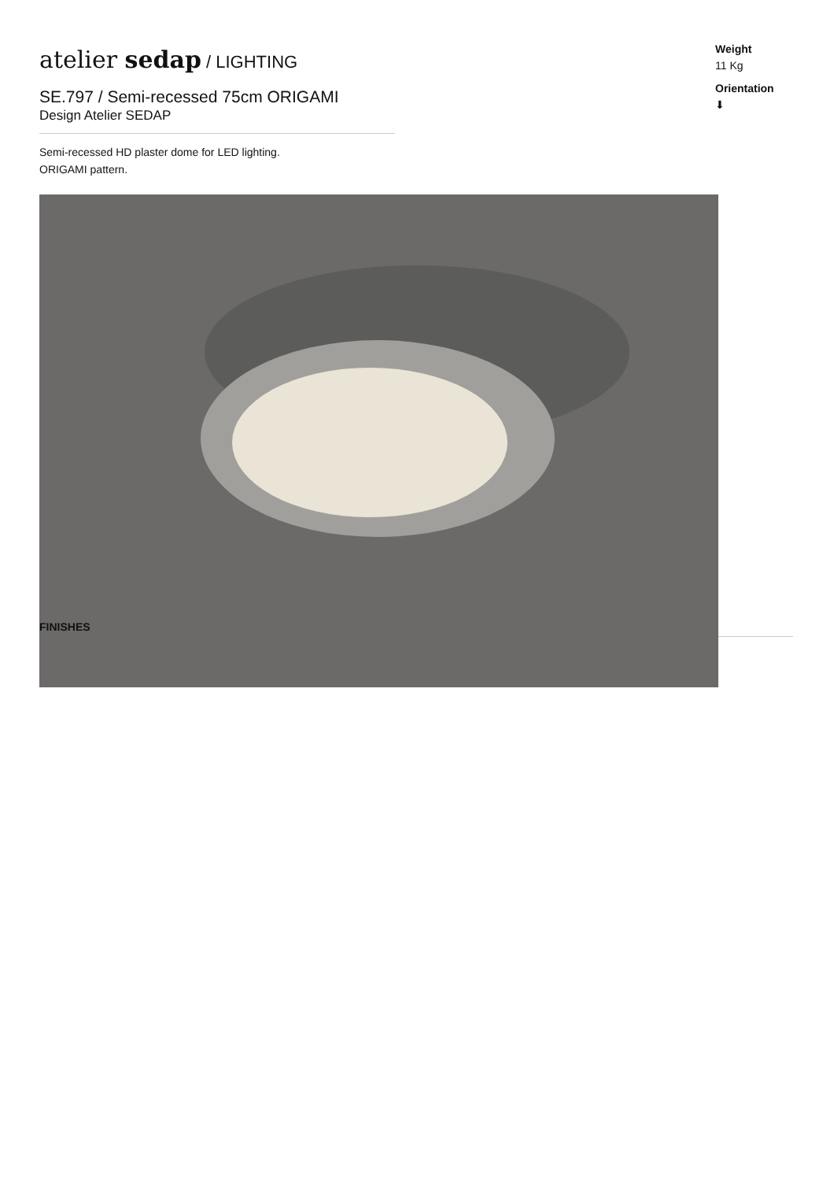atelier sedap / LIGHTING
SE.797 / Semi-recessed 75cm ORIGAMI
Design Atelier SEDAP
Semi-recessed HD plaster dome for LED lighting.
ORIGAMI pattern.
Weight
11 Kg
Orientation
⬇
FINISHES